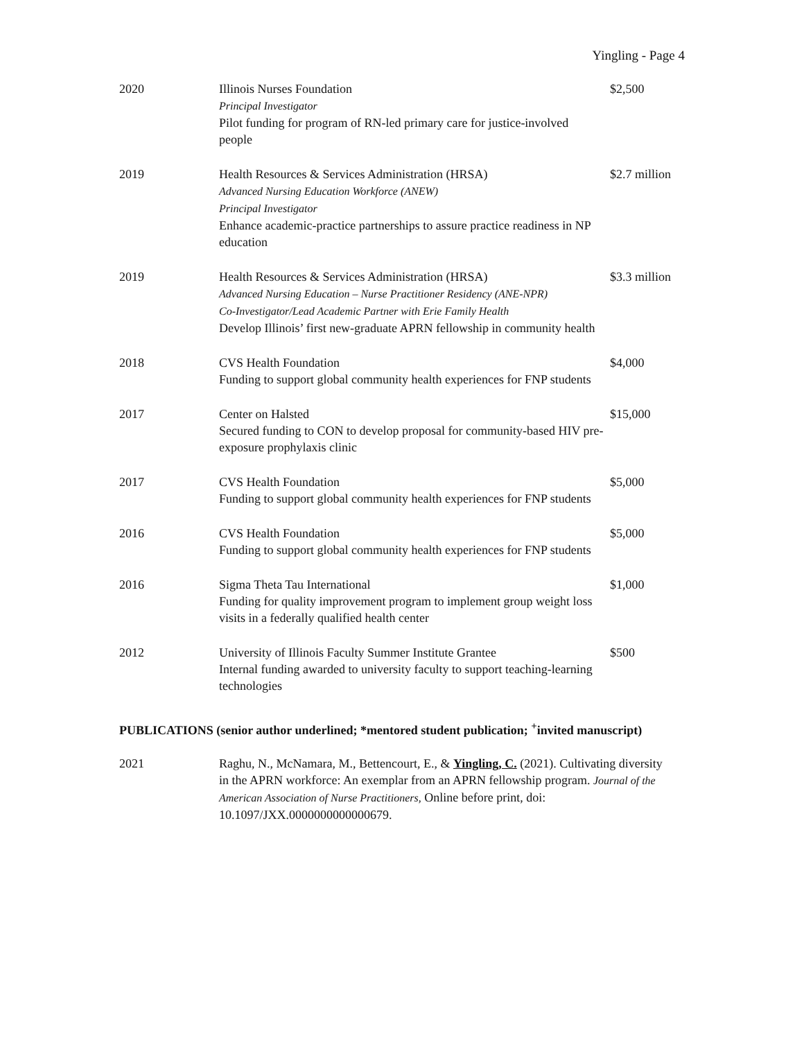Yingling - Page 4
| 2020 | Illinois Nurses Foundation Principal Investigator Pilot funding for program of RN-led primary care for justice-involved people | $2,500 |
| 2019 | Health Resources & Services Administration (HRSA) Advanced Nursing Education Workforce (ANEW) Principal Investigator Enhance academic-practice partnerships to assure practice readiness in NP education | $2.7 million |
| 2019 | Health Resources & Services Administration (HRSA) Advanced Nursing Education – Nurse Practitioner Residency (ANE-NPR) Co-Investigator/Lead Academic Partner with Erie Family Health Develop Illinois’ first new-graduate APRN fellowship in community health | $3.3 million |
| 2018 | CVS Health Foundation Funding to support global community health experiences for FNP students | $4,000 |
| 2017 | Center on Halsted Secured funding to CON to develop proposal for community-based HIV pre-exposure prophylaxis clinic | $15,000 |
| 2017 | CVS Health Foundation Funding to support global community health experiences for FNP students | $5,000 |
| 2016 | CVS Health Foundation Funding to support global community health experiences for FNP students | $5,000 |
| 2016 | Sigma Theta Tau International Funding for quality improvement program to implement group weight loss visits in a federally qualified health center | $1,000 |
| 2012 | University of Illinois Faculty Summer Institute Grantee Internal funding awarded to university faculty to support teaching-learning technologies | $500 |
PUBLICATIONS (senior author underlined; *mentored student publication; <sup>+</sup>invited manuscript)
| 2021 | Raghu, N., McNamara, M., Bettencourt, E., & Yingling, C. (2021). Cultivating diversity in the APRN workforce: An exemplar from an APRN fellowship program. Journal of the American Association of Nurse Practitioners, Online before print, doi: 10.1097/JXX.0000000000000679. |